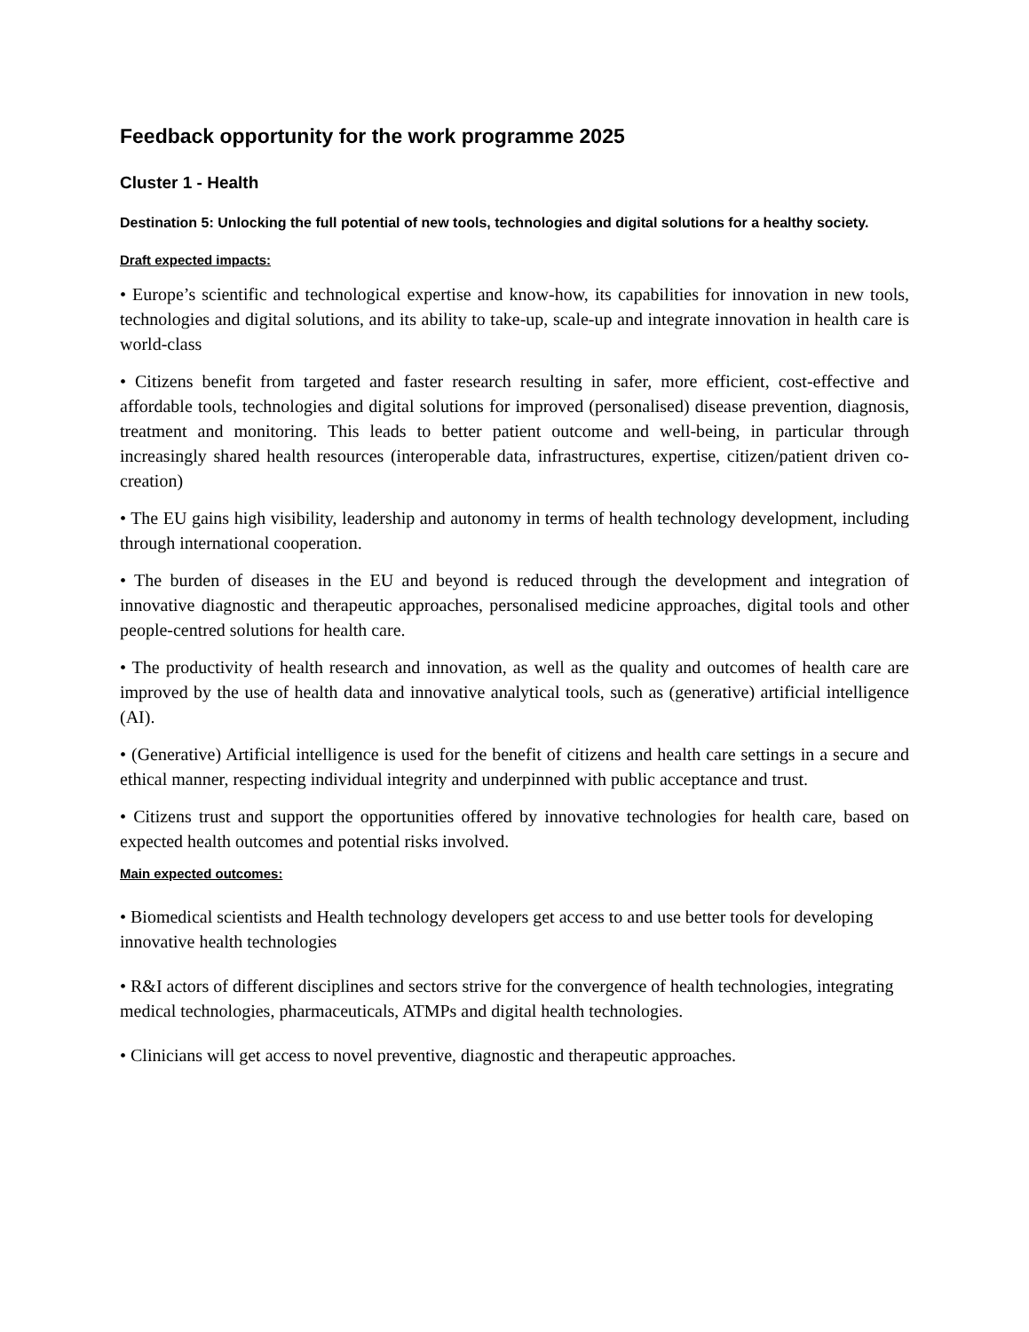Feedback opportunity for the work programme 2025
Cluster 1 - Health
Destination 5: Unlocking the full potential of new tools, technologies and digital solutions for a healthy society.
Draft expected impacts:
• Europe’s scientific and technological expertise and know-how, its capabilities for innovation in new tools, technologies and digital solutions, and its ability to take-up, scale-up and integrate innovation in health care is world-class
• Citizens benefit from targeted and faster research resulting in safer, more efficient, cost-effective and affordable tools, technologies and digital solutions for improved (personalised) disease prevention, diagnosis, treatment and monitoring. This leads to better patient outcome and well-being, in particular through increasingly shared health resources (interoperable data, infrastructures, expertise, citizen/patient driven co-creation)
• The EU gains high visibility, leadership and autonomy in terms of health technology development, including through international cooperation.
• The burden of diseases in the EU and beyond is reduced through the development and integration of innovative diagnostic and therapeutic approaches, personalised medicine approaches, digital tools and other people-centred solutions for health care.
• The productivity of health research and innovation, as well as the quality and outcomes of health care are improved by the use of health data and innovative analytical tools, such as (generative) artificial intelligence (AI).
• (Generative) Artificial intelligence is used for the benefit of citizens and health care settings in a secure and ethical manner, respecting individual integrity and underpinned with public acceptance and trust.
• Citizens trust and support the opportunities offered by innovative technologies for health care, based on expected health outcomes and potential risks involved.
Main expected outcomes:
• Biomedical scientists and Health technology developers get access to and use better tools for developing innovative health technologies
• R&I actors of different disciplines and sectors strive for the convergence of health technologies, integrating medical technologies, pharmaceuticals, ATMPs and digital health technologies.
• Clinicians will get access to novel preventive, diagnostic and therapeutic approaches.